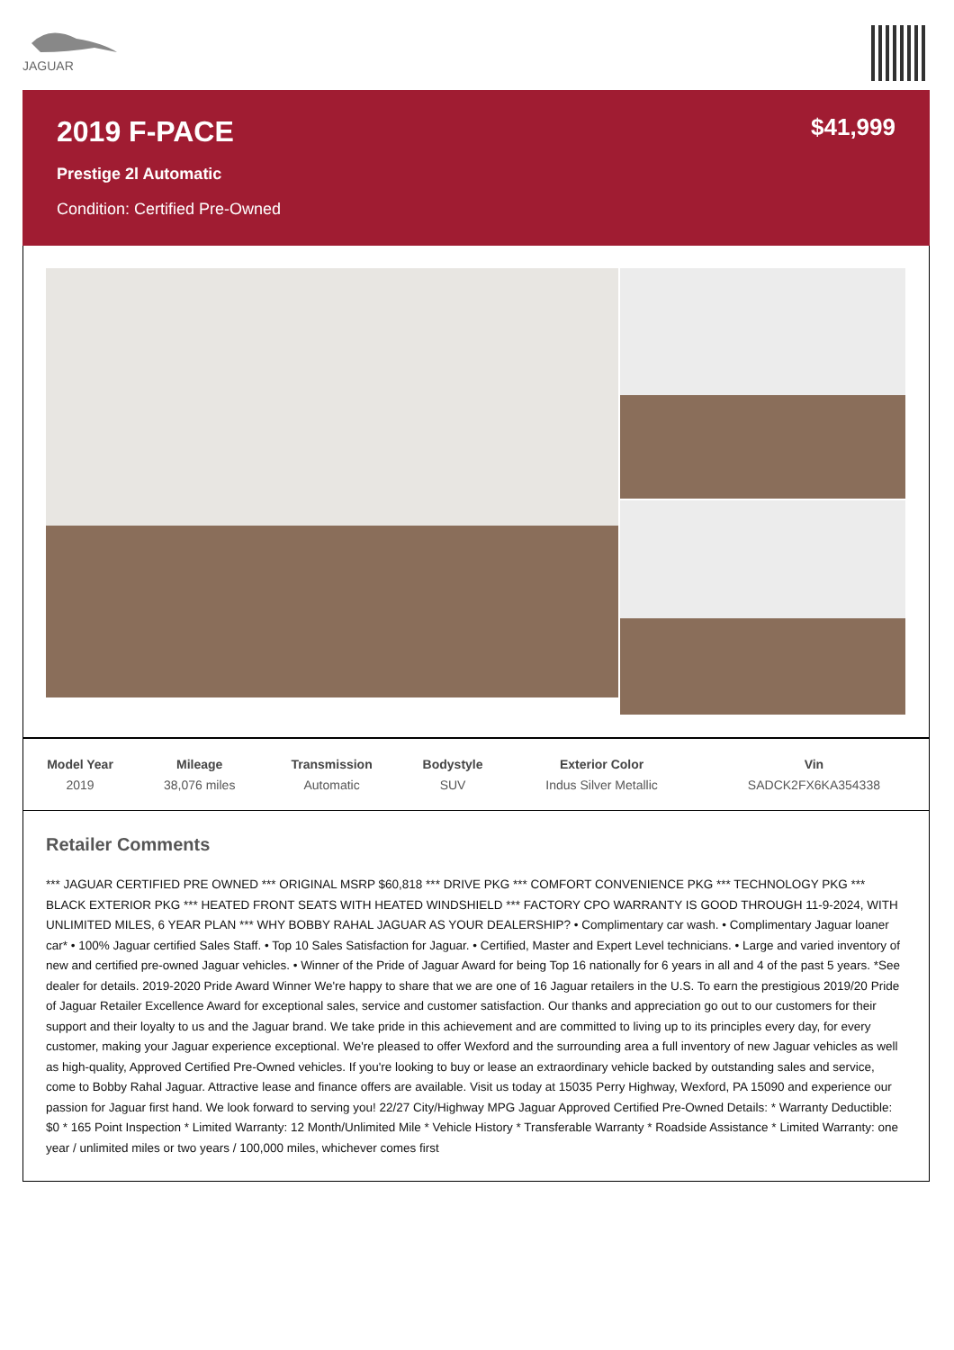JAGUAR
2019 F-PACE
$41,999
Prestige 2l Automatic
Condition: Certified Pre-Owned
| Model Year | Mileage | Transmission | Bodystyle | Exterior Color | Vin |
| --- | --- | --- | --- | --- | --- |
| 2019 | 38,076 miles | Automatic | SUV | Indus Silver Metallic | SADCK2FX6KA354338 |
Retailer Comments
*** JAGUAR CERTIFIED PRE OWNED *** ORIGINAL MSRP $60,818 *** DRIVE PKG *** COMFORT CONVENIENCE PKG *** TECHNOLOGY PKG *** BLACK EXTERIOR PKG *** HEATED FRONT SEATS WITH HEATED WINDSHIELD *** FACTORY CPO WARRANTY IS GOOD THROUGH 11-9-2024, WITH UNLIMITED MILES, 6 YEAR PLAN *** WHY BOBBY RAHAL JAGUAR AS YOUR DEALERSHIP? • Complimentary car wash. • Complimentary Jaguar loaner car* • 100% Jaguar certified Sales Staff. • Top 10 Sales Satisfaction for Jaguar. • Certified, Master and Expert Level technicians. • Large and varied inventory of new and certified pre-owned Jaguar vehicles. • Winner of the Pride of Jaguar Award for being Top 16 nationally for 6 years in all and 4 of the past 5 years. *See dealer for details. 2019-2020 Pride Award Winner We're happy to share that we are one of 16 Jaguar retailers in the U.S. To earn the prestigious 2019/20 Pride of Jaguar Retailer Excellence Award for exceptional sales, service and customer satisfaction. Our thanks and appreciation go out to our customers for their support and their loyalty to us and the Jaguar brand. We take pride in this achievement and are committed to living up to its principles every day, for every customer, making your Jaguar experience exceptional. We're pleased to offer Wexford and the surrounding area a full inventory of new Jaguar vehicles as well as high-quality, Approved Certified Pre-Owned vehicles. If you're looking to buy or lease an extraordinary vehicle backed by outstanding sales and service, come to Bobby Rahal Jaguar. Attractive lease and finance offers are available. Visit us today at 15035 Perry Highway, Wexford, PA 15090 and experience our passion for Jaguar first hand. We look forward to serving you! 22/27 City/Highway MPG Jaguar Approved Certified Pre-Owned Details: * Warranty Deductible: $0 * 165 Point Inspection * Limited Warranty: 12 Month/Unlimited Mile * Vehicle History * Transferable Warranty * Roadside Assistance * Limited Warranty: one year / unlimited miles or two years / 100,000 miles, whichever comes first